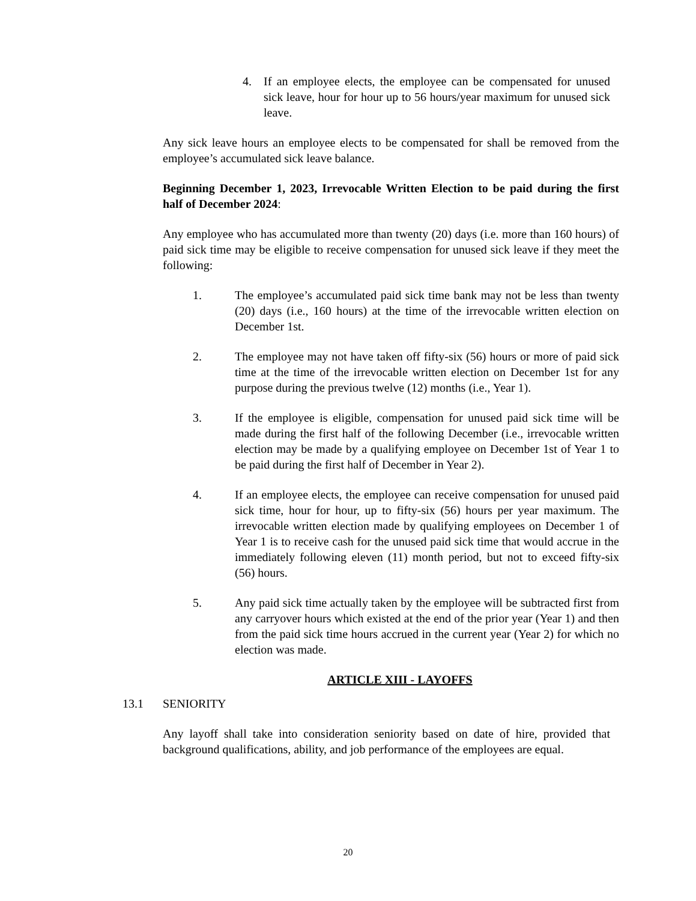4. If an employee elects, the employee can be compensated for unused sick leave, hour for hour up to 56 hours/year maximum for unused sick leave.
Any sick leave hours an employee elects to be compensated for shall be removed from the employee’s accumulated sick leave balance.
Beginning December 1, 2023, Irrevocable Written Election to be paid during the first half of December 2024:
Any employee who has accumulated more than twenty (20) days (i.e. more than 160 hours) of paid sick time may be eligible to receive compensation for unused sick leave if they meet the following:
1. The employee’s accumulated paid sick time bank may not be less than twenty (20) days (i.e., 160 hours) at the time of the irrevocable written election on December 1st.
2. The employee may not have taken off fifty-six (56) hours or more of paid sick time at the time of the irrevocable written election on December 1st for any purpose during the previous twelve (12) months (i.e., Year 1).
3. If the employee is eligible, compensation for unused paid sick time will be made during the first half of the following December (i.e., irrevocable written election may be made by a qualifying employee on December 1st of Year 1 to be paid during the first half of December in Year 2).
4. If an employee elects, the employee can receive compensation for unused paid sick time, hour for hour, up to fifty-six (56) hours per year maximum. The irrevocable written election made by qualifying employees on December 1 of Year 1 is to receive cash for the unused paid sick time that would accrue in the immediately following eleven (11) month period, but not to exceed fifty-six (56) hours.
5. Any paid sick time actually taken by the employee will be subtracted first from any carryover hours which existed at the end of the prior year (Year 1) and then from the paid sick time hours accrued in the current year (Year 2) for which no election was made.
ARTICLE XIII - LAYOFFS
13.1 SENIORITY
Any layoff shall take into consideration seniority based on date of hire, provided that background qualifications, ability, and job performance of the employees are equal.
20